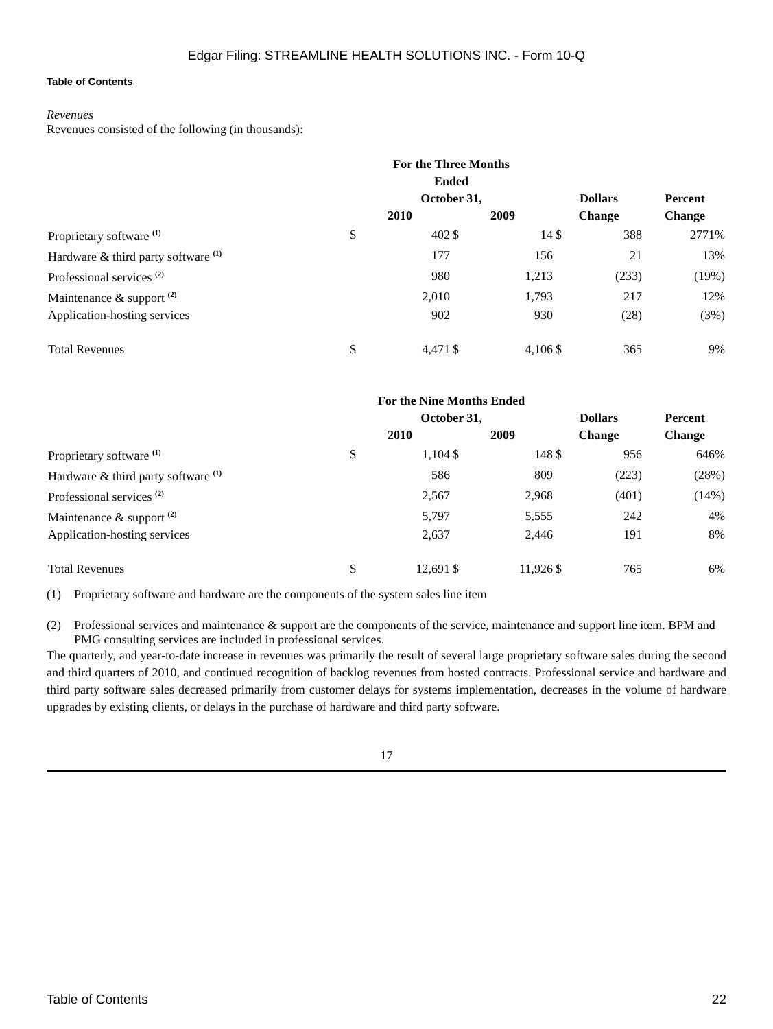Edgar Filing: STREAMLINE HEALTH SOLUTIONS INC. - Form 10-Q
Table of Contents
Revenues
Revenues consisted of the following (in thousands):
| | For the Three Months Ended October 31, | | | | Dollars | | Percent |
| --- | --- | --- | --- | --- | --- | --- | --- |
| | 2010 | | 2009 | | Change | | Change |
| Proprietary software <sup>(1)</sup> | $ | 402 | $ | 14 | $ | 388 | 2771% |
| Hardware & third party software <sup>(1)</sup> | | 177 | | 156 | | 21 | 13% |
| Professional services <sup>(2)</sup> | | 980 | | 1,213 | | (233) | (19%) |
| Maintenance & support <sup>(2)</sup> | | 2,010 | | 1,793 | | 217 | 12% |
| Application-hosting services | | 902 | | 930 | | (28) | (3%) |
| Total Revenues | $ | 4,471 | $ | 4,106 | $ | 365 | 9% |
| | For the Nine Months Ended October 31, | | | | Dollars | | Percent |
| --- | --- | --- | --- | --- | --- | --- | --- |
| | 2010 | | 2009 | | Change | | Change |
| Proprietary software <sup>(1)</sup> | $ | 1,104 | $ | 148 | $ | 956 | 646% |
| Hardware & third party software <sup>(1)</sup> | | 586 | | 809 | | (223) | (28%) |
| Professional services <sup>(2)</sup> | | 2,567 | | 2,968 | | (401) | (14%) |
| Maintenance & support <sup>(2)</sup> | | 5,797 | | 5,555 | | 242 | 4% |
| Application-hosting services | | 2,637 | | 2,446 | | 191 | 8% |
| Total Revenues | $ | 12,691 | $ | 11,926 | $ | 765 | 6% |
(1) Proprietary software and hardware are the components of the system sales line item
(2) Professional services and maintenance & support are the components of the service, maintenance and support line item. BPM and PMG consulting services are included in professional services.
The quarterly, and year-to-date increase in revenues was primarily the result of several large proprietary software sales during the second and third quarters of 2010, and continued recognition of backlog revenues from hosted contracts. Professional service and hardware and third party software sales decreased primarily from customer delays for systems implementation, decreases in the volume of hardware upgrades by existing clients, or delays in the purchase of hardware and third party software.
17
Table of Contents 22